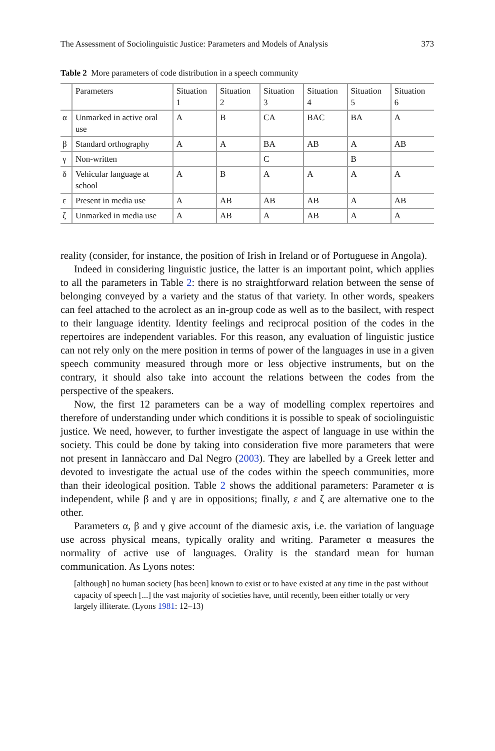The Assessment of Sociolinguistic Justice: Parameters and Models of Analysis 373
Table 2 More parameters of code distribution in a speech community
| | Parameters | Situation 1 | Situation 2 | Situation 3 | Situation 4 | Situation 5 | Situation 6 |
| --- | --- | --- | --- | --- | --- | --- | --- |
| α | Unmarked in active oral use | A | B | CA | BAC | BA | A |
| β | Standard orthography | A | A | BA | AB | A | AB |
| γ | Non-written | | | C | | B | |
| δ | Vehicular language at school | A | B | A | A | A | A |
| ε | Present in media use | A | AB | AB | AB | A | AB |
| ζ | Unmarked in media use | A | AB | A | AB | A | A |
reality (consider, for instance, the position of Irish in Ireland or of Portuguese in Angola).
Indeed in considering linguistic justice, the latter is an important point, which applies to all the parameters in Table 2: there is no straightforward relation between the sense of belonging conveyed by a variety and the status of that variety. In other words, speakers can feel attached to the acrolect as an in-group code as well as to the basilect, with respect to their language identity. Identity feelings and reciprocal position of the codes in the repertoires are independent variables. For this reason, any evaluation of linguistic justice can not rely only on the mere position in terms of power of the languages in use in a given speech community measured through more or less objective instruments, but on the contrary, it should also take into account the relations between the codes from the perspective of the speakers.
Now, the first 12 parameters can be a way of modelling complex repertoires and therefore of understanding under which conditions it is possible to speak of sociolinguistic justice. We need, however, to further investigate the aspect of language in use within the society. This could be done by taking into consideration five more parameters that were not present in Iannàccaro and Dal Negro (2003). They are labelled by a Greek letter and devoted to investigate the actual use of the codes within the speech communities, more than their ideological position. Table 2 shows the additional parameters: Parameter α is independent, while β and γ are in oppositions; finally, ε and ζ are alternative one to the other.
Parameters α, β and γ give account of the diamesic axis, i.e. the variation of language use across physical means, typically orality and writing. Parameter α measures the normality of active use of languages. Orality is the standard mean for human communication. As Lyons notes:
[although] no human society [has been] known to exist or to have existed at any time in the past without capacity of speech [...] the vast majority of societies have, until recently, been either totally or very largely illiterate. (Lyons 1981: 12–13)